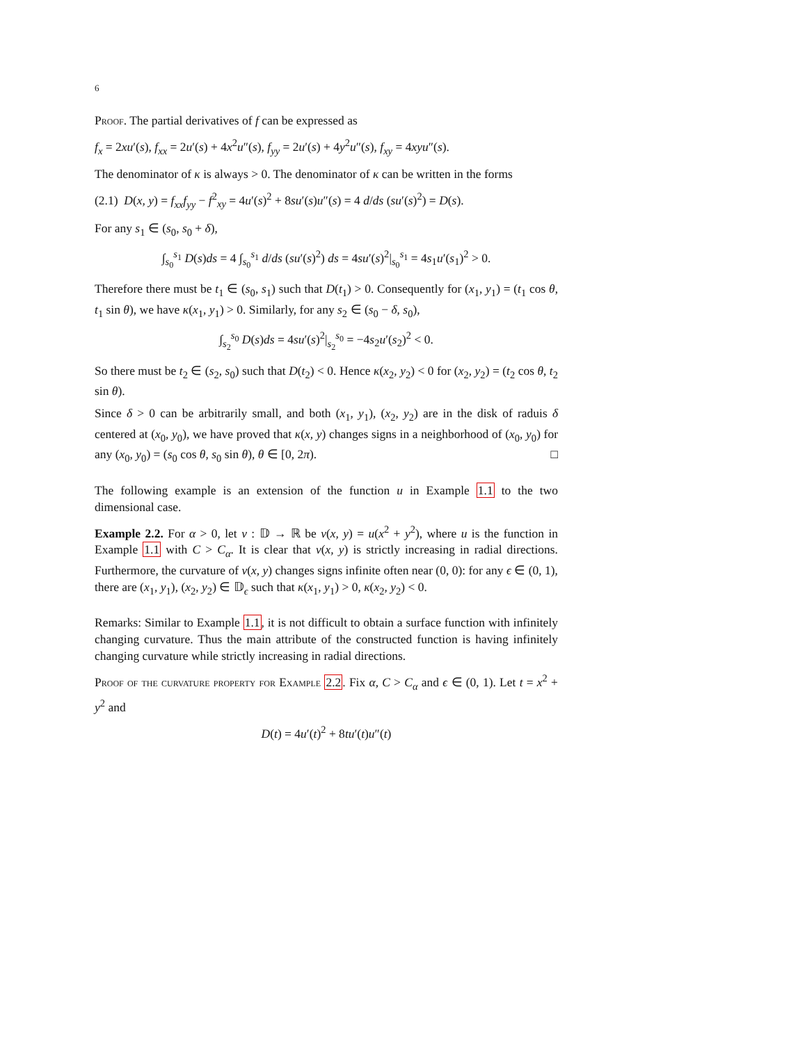6
Proof. The partial derivatives of f can be expressed as
f<sub>x</sub> = 2xu′(s), f<sub>xx</sub> = 2u′(s) + 4x<sup>2</sup>u″(s), f<sub>yy</sub> = 2u′(s) + 4y<sup>2</sup>u″(s), f<sub>xy</sub> = 4xyu″(s).
The denominator of κ is always > 0. The denominator of κ can be written in the forms
(2.1) D(x, y) = f<sub>xx</sub>f<sub>yy</sub> − f<sup>2</sup><sub>xy</sub> = 4u′(s)<sup>2</sup> + 8su′(s)u″(s) = 4 d/ds (su′(s)<sup>2</sup>) = D(s).
For any s<sub>1</sub> ∈ (s<sub>0</sub>, s<sub>0</sub> + δ),
∫<sub>s<sub>0</sub></sub><sup>s<sub>1</sub></sup> D(s)ds = 4 ∫<sub>s<sub>0</sub></sub><sup>s<sub>1</sub></sup> d/ds (su′(s)<sup>2</sup>) ds = 4su′(s)<sup>2</sup>|<sub>s<sub>0</sub></sub><sup>s<sub>1</sub></sup> = 4s<sub>1</sub>u′(s<sub>1</sub>)<sup>2</sup> > 0.
Therefore there must be t<sub>1</sub> ∈ (s<sub>0</sub>, s<sub>1</sub>) such that D(t<sub>1</sub>) > 0. Consequently for (x<sub>1</sub>, y<sub>1</sub>) = (t<sub>1</sub> cos θ, t<sub>1</sub> sin θ), we have κ(x<sub>1</sub>, y<sub>1</sub>) > 0. Similarly, for any s<sub>2</sub> ∈ (s<sub>0</sub> − δ, s<sub>0</sub>),
∫<sub>s<sub>2</sub></sub><sup>s<sub>0</sub></sup> D(s)ds = 4su′(s)<sup>2</sup>|<sub>s<sub>2</sub></sub><sup>s<sub>0</sub></sup> = −4s<sub>2</sub>u′(s<sub>2</sub>)<sup>2</sup> < 0.
So there must be t<sub>2</sub> ∈ (s<sub>2</sub>, s<sub>0</sub>) such that D(t<sub>2</sub>) < 0. Hence κ(x<sub>2</sub>, y<sub>2</sub>) < 0 for (x<sub>2</sub>, y<sub>2</sub>) = (t<sub>2</sub> cos θ, t<sub>2</sub> sin θ).
Since δ > 0 can be arbitrarily small, and both (x<sub>1</sub>, y<sub>1</sub>), (x<sub>2</sub>, y<sub>2</sub>) are in the disk of raduis δ centered at (x<sub>0</sub>, y<sub>0</sub>), we have proved that κ(x, y) changes signs in a neighborhood of (x<sub>0</sub>, y<sub>0</sub>) for any (x<sub>0</sub>, y<sub>0</sub>) = (s<sub>0</sub> cos θ, s<sub>0</sub> sin θ), θ ∈ [0, 2π). □
The following example is an extension of the function u in Example 1.1 to the two dimensional case.
Example 2.2. For α > 0, let v : 𝔻 → ℝ be v(x, y) = u(x<sup>2</sup> + y<sup>2</sup>), where u is the function in Example 1.1 with C > C<sub>α</sub>. It is clear that v(x, y) is strictly increasing in radial directions. Furthermore, the curvature of v(x, y) changes signs infinite often near (0, 0): for any ϵ ∈ (0, 1), there are (x<sub>1</sub>, y<sub>1</sub>), (x<sub>2</sub>, y<sub>2</sub>) ∈ 𝔻<sub>ϵ</sub> such that κ(x<sub>1</sub>, y<sub>1</sub>) > 0, κ(x<sub>2</sub>, y<sub>2</sub>) < 0.
Remarks: Similar to Example 1.1, it is not difficult to obtain a surface function with infinitely changing curvature. Thus the main attribute of the constructed function is having infinitely changing curvature while strictly increasing in radial directions.
Proof of the curvature property for Example 2.2. Fix α, C > C<sub>α</sub> and ϵ ∈ (0, 1). Let t = x<sup>2</sup> + y<sup>2</sup> and
D(t) = 4u′(t)<sup>2</sup> + 8tu′(t)u″(t)